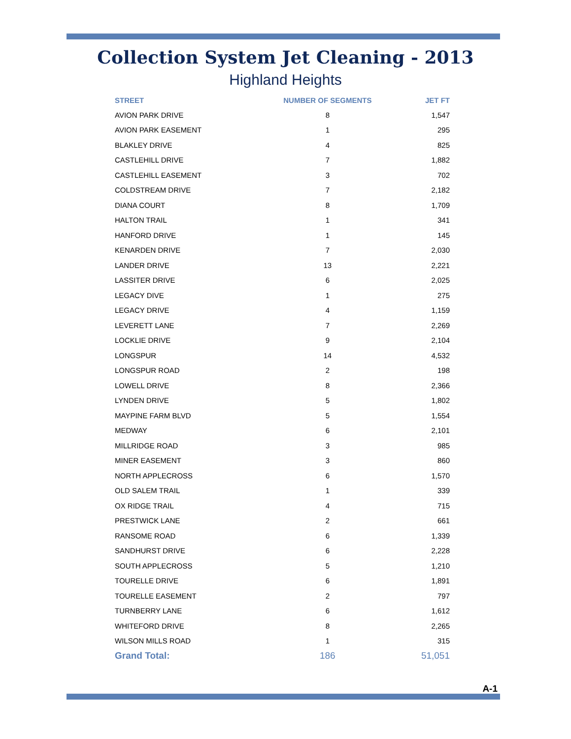Collection System Jet Cleaning - 2013
Highland Heights
| STREET | NUMBER OF SEGMENTS | JET FT |
| --- | --- | --- |
| AVION PARK DRIVE | 8 | 1,547 |
| AVION PARK EASEMENT | 1 | 295 |
| BLAKLEY DRIVE | 4 | 825 |
| CASTLEHILL DRIVE | 7 | 1,882 |
| CASTLEHILL EASEMENT | 3 | 702 |
| COLDSTREAM DRIVE | 7 | 2,182 |
| DIANA COURT | 8 | 1,709 |
| HALTON TRAIL | 1 | 341 |
| HANFORD DRIVE | 1 | 145 |
| KENARDEN DRIVE | 7 | 2,030 |
| LANDER DRIVE | 13 | 2,221 |
| LASSITER DRIVE | 6 | 2,025 |
| LEGACY DIVE | 1 | 275 |
| LEGACY DRIVE | 4 | 1,159 |
| LEVERETT LANE | 7 | 2,269 |
| LOCKLIE DRIVE | 9 | 2,104 |
| LONGSPUR | 14 | 4,532 |
| LONGSPUR ROAD | 2 | 198 |
| LOWELL DRIVE | 8 | 2,366 |
| LYNDEN DRIVE | 5 | 1,802 |
| MAYPINE FARM BLVD | 5 | 1,554 |
| MEDWAY | 6 | 2,101 |
| MILLRIDGE ROAD | 3 | 985 |
| MINER EASEMENT | 3 | 860 |
| NORTH APPLECROSS | 6 | 1,570 |
| OLD SALEM TRAIL | 1 | 339 |
| OX RIDGE TRAIL | 4 | 715 |
| PRESTWICK LANE | 2 | 661 |
| RANSOME ROAD | 6 | 1,339 |
| SANDHURST DRIVE | 6 | 2,228 |
| SOUTH APPLECROSS | 5 | 1,210 |
| TOURELLE DRIVE | 6 | 1,891 |
| TOURELLE EASEMENT | 2 | 797 |
| TURNBERRY LANE | 6 | 1,612 |
| WHITEFORD DRIVE | 8 | 2,265 |
| WILSON MILLS ROAD | 1 | 315 |
| Grand Total: | 186 | 51,051 |
A-1